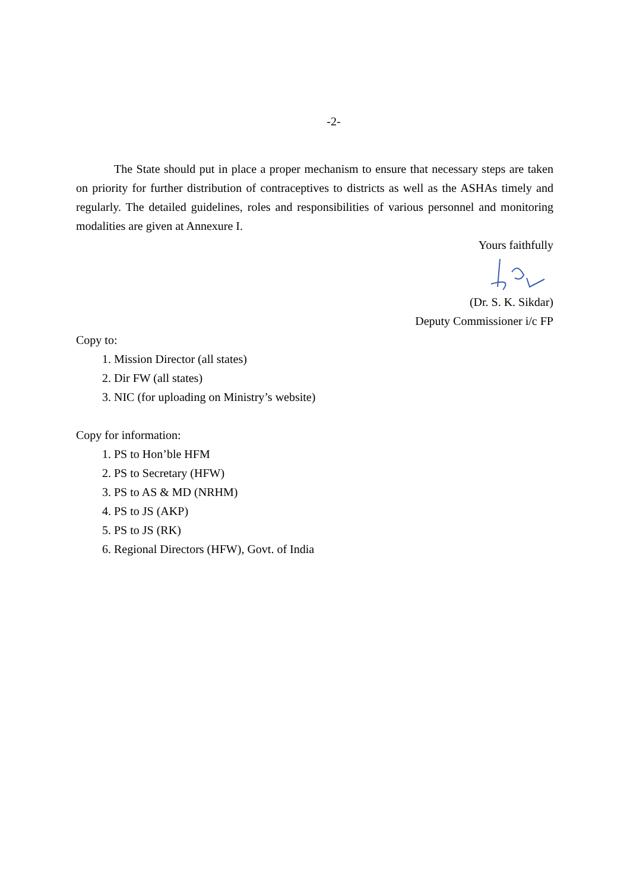-2-
The State should put in place a proper mechanism to ensure that necessary steps are taken on priority for further distribution of contraceptives to districts as well as the ASHAs timely and regularly. The detailed guidelines, roles and responsibilities of various personnel and monitoring modalities are given at Annexure I.
Yours faithfully
(Dr. S. K. Sikdar)
Deputy Commissioner i/c FP
Copy to:
1. Mission Director (all states)
2. Dir FW (all states)
3. NIC (for uploading on Ministry’s website)
Copy for information:
1. PS to Hon’ble HFM
2. PS to Secretary (HFW)
3. PS to AS & MD (NRHM)
4. PS to JS (AKP)
5. PS to JS (RK)
6. Regional Directors (HFW), Govt. of India